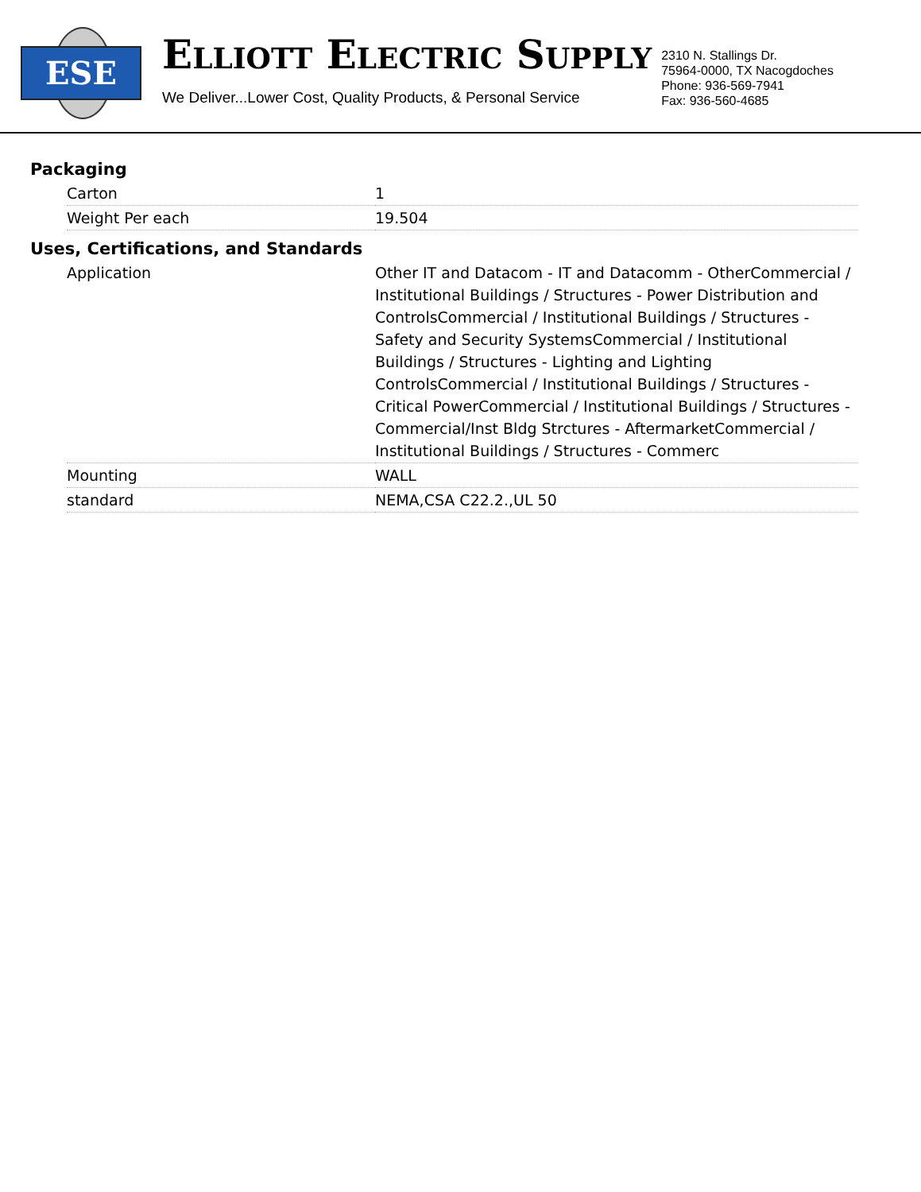ESE
ELLIOTT ELECTRIC SUPPLY
We Deliver...Lower Cost, Quality Products, & Personal Service
2310 N. Stallings Dr.
75964-0000, TX Nacogdoches
Phone: 936-569-7941
Fax: 936-560-4685
Packaging
| Carton | 1 |
| Weight Per each | 19.504 |
Uses, Certifications, and Standards
| Application | Other IT and Datacom - IT and Datacomm - OtherCommercial / Institutional Buildings / Structures - Power Distribution and ControlsCommercial / Institutional Buildings / Structures - Safety and Security SystemsCommercial / Institutional Buildings / Structures - Lighting and Lighting ControlsCommercial / Institutional Buildings / Structures - Critical PowerCommercial / Institutional Buildings / Structures - Commercial/Inst Bldg Strctures - AftermarketCommercial / Institutional Buildings / Structures - Commerc |
| Mounting | WALL |
| standard | NEMA,CSA C22.2.,UL 50 |